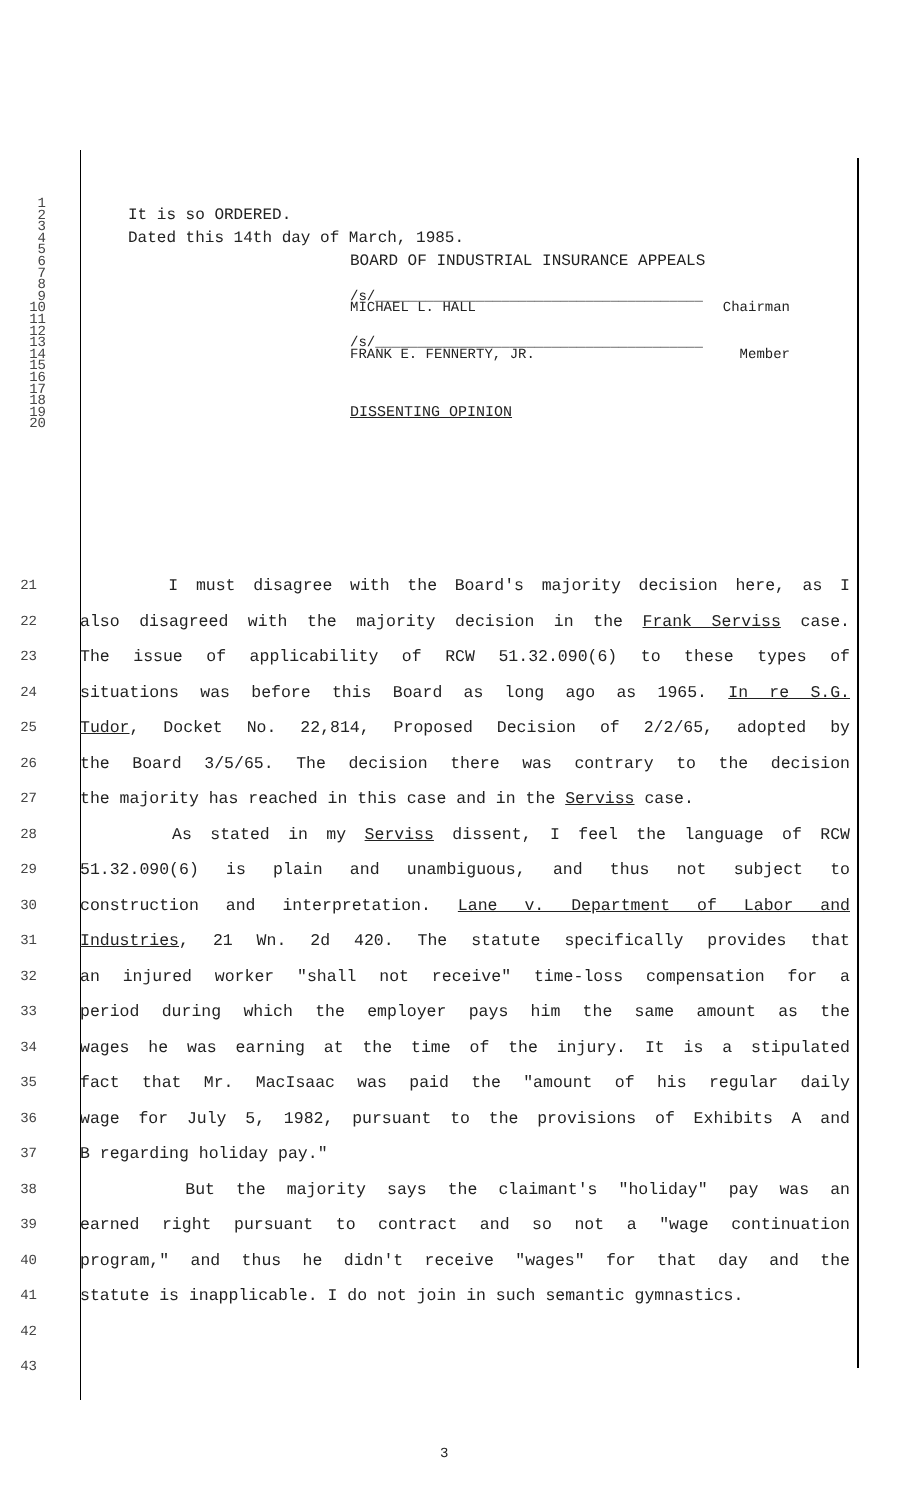1
2 It is so ORDERED.
3
4 Dated this 14th day of March, 1985.
5
6 BOARD OF INDUSTRIAL INSURANCE APPEALS
7
8
9 /s/_______________________________________
10 MICHAEL L. HALL Chairman
11
12
13 /s/_______________________________________
14 FRANK E. FENNERTY, JR. Member
15
16
17
18
19 DISSENTING OPINION
20
21 I must disagree with the Board's majority decision here, as I
22 also disagreed with the majority decision in the Frank Serviss case.
23 The issue of applicability of RCW 51.32.090(6) to these types of
24 situations was before this Board as long ago as 1965. In re S.G.
25 Tudor, Docket No. 22,814, Proposed Decision of 2/2/65, adopted by
26 the Board 3/5/65. The decision there was contrary to the decision
27 the majority has reached in this case and in the Serviss case.
28 As stated in my Serviss dissent, I feel the language of RCW
29 51.32.090(6) is plain and unambiguous, and thus not subject to
30 construction and interpretation. Lane v. Department of Labor and
31 Industries, 21 Wn. 2d 420. The statute specifically provides that
32 an injured worker "shall not receive" time-loss compensation for a
33 period during which the employer pays him the same amount as the
34 wages he was earning at the time of the injury. It is a stipulated
35 fact that Mr. MacIsaac was paid the "amount of his regular daily
36 wage for July 5, 1982, pursuant to the provisions of Exhibits A and
37 B regarding holiday pay."
38 But the majority says the claimant's "holiday" pay was an
39 earned right pursuant to contract and so not a "wage continuation
40 program," and thus he didn't receive "wages" for that day and the
41 statute is inapplicable. I do not join in such semantic gymnastics.
42
43
3